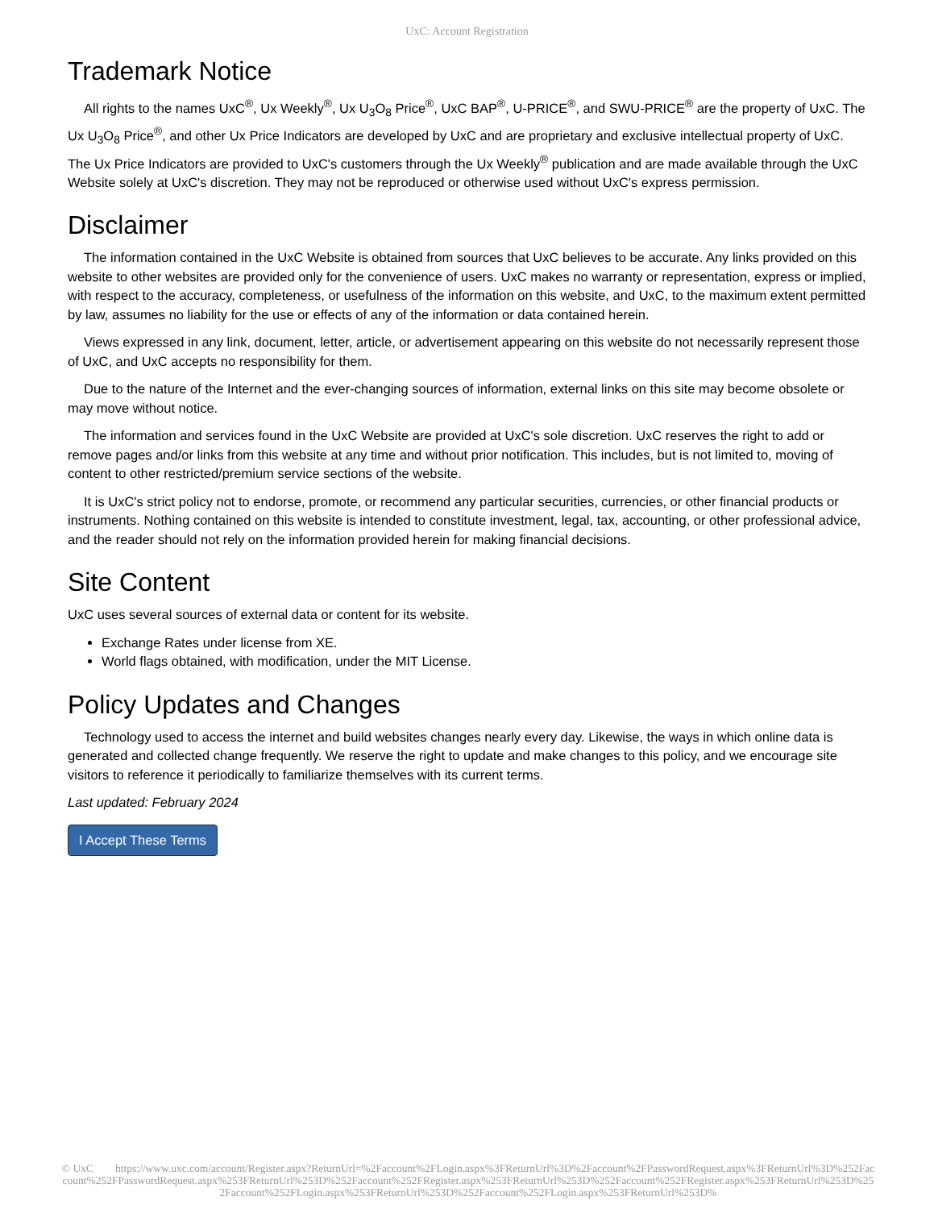UxC: Account Registration
Trademark Notice
All rights to the names UxC<sup>®</sup>, Ux Weekly<sup>®</sup>, Ux U<sub>3</sub>O<sub>8</sub> Price<sup>®</sup>, UxC BAP<sup>®</sup>, U-PRICE<sup>®</sup>, and SWU-PRICE<sup>®</sup> are the property of UxC. The Ux U<sub>3</sub>O<sub>8</sub> Price<sup>®</sup>, and other Ux Price Indicators are developed by UxC and are proprietary and exclusive intellectual property of UxC. The Ux Price Indicators are provided to UxC's customers through the Ux Weekly<sup>®</sup> publication and are made available through the UxC Website solely at UxC's discretion. They may not be reproduced or otherwise used without UxC's express permission.
Disclaimer
The information contained in the UxC Website is obtained from sources that UxC believes to be accurate. Any links provided on this website to other websites are provided only for the convenience of users. UxC makes no warranty or representation, express or implied, with respect to the accuracy, completeness, or usefulness of the information on this website, and UxC, to the maximum extent permitted by law, assumes no liability for the use or effects of any of the information or data contained herein.
Views expressed in any link, document, letter, article, or advertisement appearing on this website do not necessarily represent those of UxC, and UxC accepts no responsibility for them.
Due to the nature of the Internet and the ever-changing sources of information, external links on this site may become obsolete or may move without notice.
The information and services found in the UxC Website are provided at UxC's sole discretion. UxC reserves the right to add or remove pages and/or links from this website at any time and without prior notification. This includes, but is not limited to, moving of content to other restricted/premium service sections of the website.
It is UxC's strict policy not to endorse, promote, or recommend any particular securities, currencies, or other financial products or instruments. Nothing contained on this website is intended to constitute investment, legal, tax, accounting, or other professional advice, and the reader should not rely on the information provided herein for making financial decisions.
Site Content
UxC uses several sources of external data or content for its website.
Exchange Rates under license from XE.
World flags obtained, with modification, under the MIT License.
Policy Updates and Changes
Technology used to access the internet and build websites changes nearly every day. Likewise, the ways in which online data is generated and collected change frequently. We reserve the right to update and make changes to this policy, and we encourage site visitors to reference it periodically to familiarize themselves with its current terms.
Last updated: February 2024
I Accept These Terms
© UxC https://www.uxc.com/account/Register.aspx?ReturnUrl=%2Faccount%2FLogin.aspx%3FReturnUrl%3D%2Faccount%2FPasswordRequest.aspx%3FReturnUrl%3D%252Faccount%252FPasswordRequest.aspx%253FReturnUrl%253D%252Faccount%252FRegister.aspx%253FReturnUrl%253D%252Faccount%252FRegister.aspx%253FReturnUrl%253D%252Faccount%252FLogin.aspx%253FReturnUrl%253D%252Faccount%252FLogin.aspx%253FReturnUrl%253D%